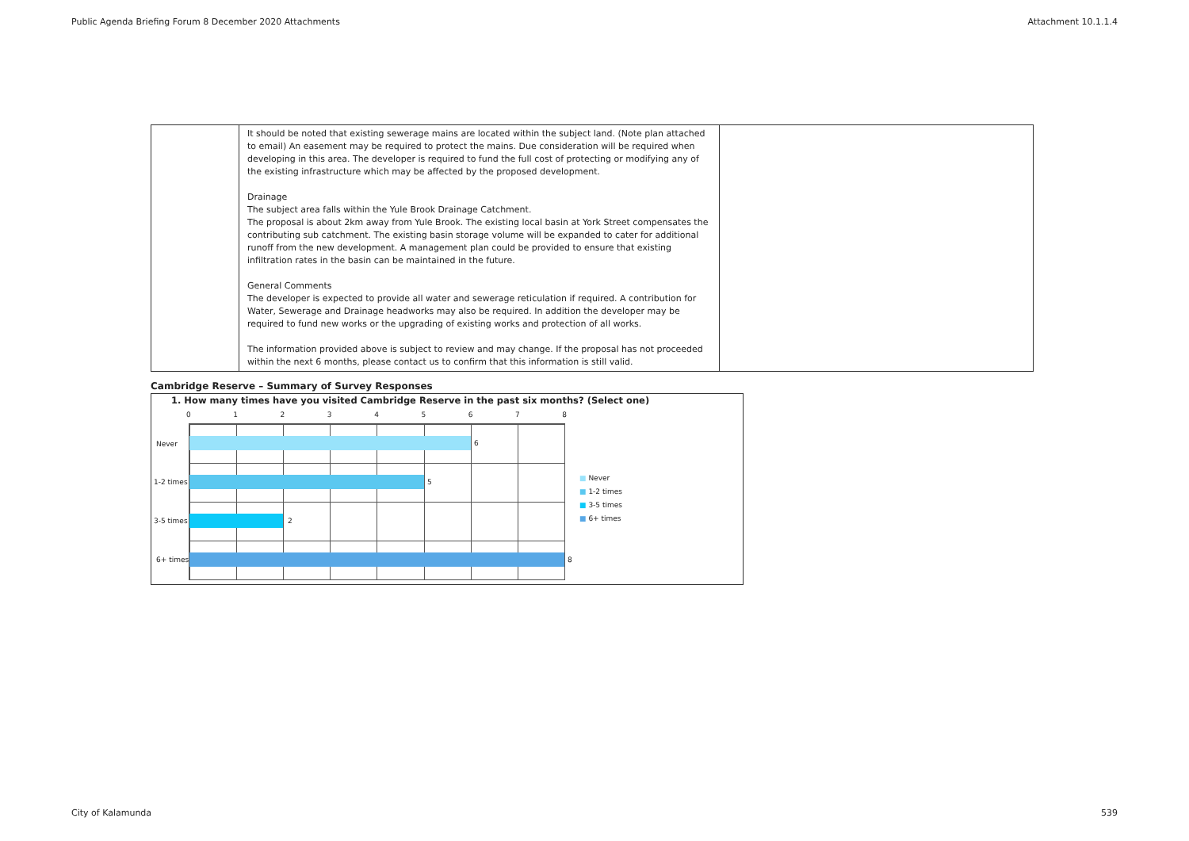Public Agenda Briefing Forum 8 December 2020 Attachments Attachment 10.1.1.4
| | It should be noted that existing sewerage mains are located within the subject land. (Note plan attached to email) An easement may be required to protect the mains. Due consideration will be required when developing in this area. The developer is required to fund the full cost of protecting or modifying any of the existing infrastructure which may be affected by the proposed development. Drainage The subject area falls within the Yule Brook Drainage Catchment. The proposal is about 2km away from Yule Brook. The existing local basin at York Street compensates the contributing sub catchment. The existing basin storage volume will be expanded to cater for additional runoff from the new development. A management plan could be provided to ensure that existing infiltration rates in the basin can be maintained in the future. General Comments The developer is expected to provide all water and sewerage reticulation if required. A contribution for Water, Sewerage and Drainage headworks may also be required. In addition the developer may be required to fund new works or the upgrading of existing works and protection of all works. The information provided above is subject to review and may change. If the proposal has not proceeded within the next 6 months, please contact us to confirm that this information is still valid. | |
Cambridge Reserve – Summary of Survey Responses
1. How many times have you visited Cambridge Reserve in the past six months? (Select one)
0 1 2 3 4 5 6 7 8
Never
1-2 times
3-5 times
6+ times
6
5
2
8
■ Never
■ 1-2 times
■ 3-5 times
■ 6+ times
City of Kalamunda 539